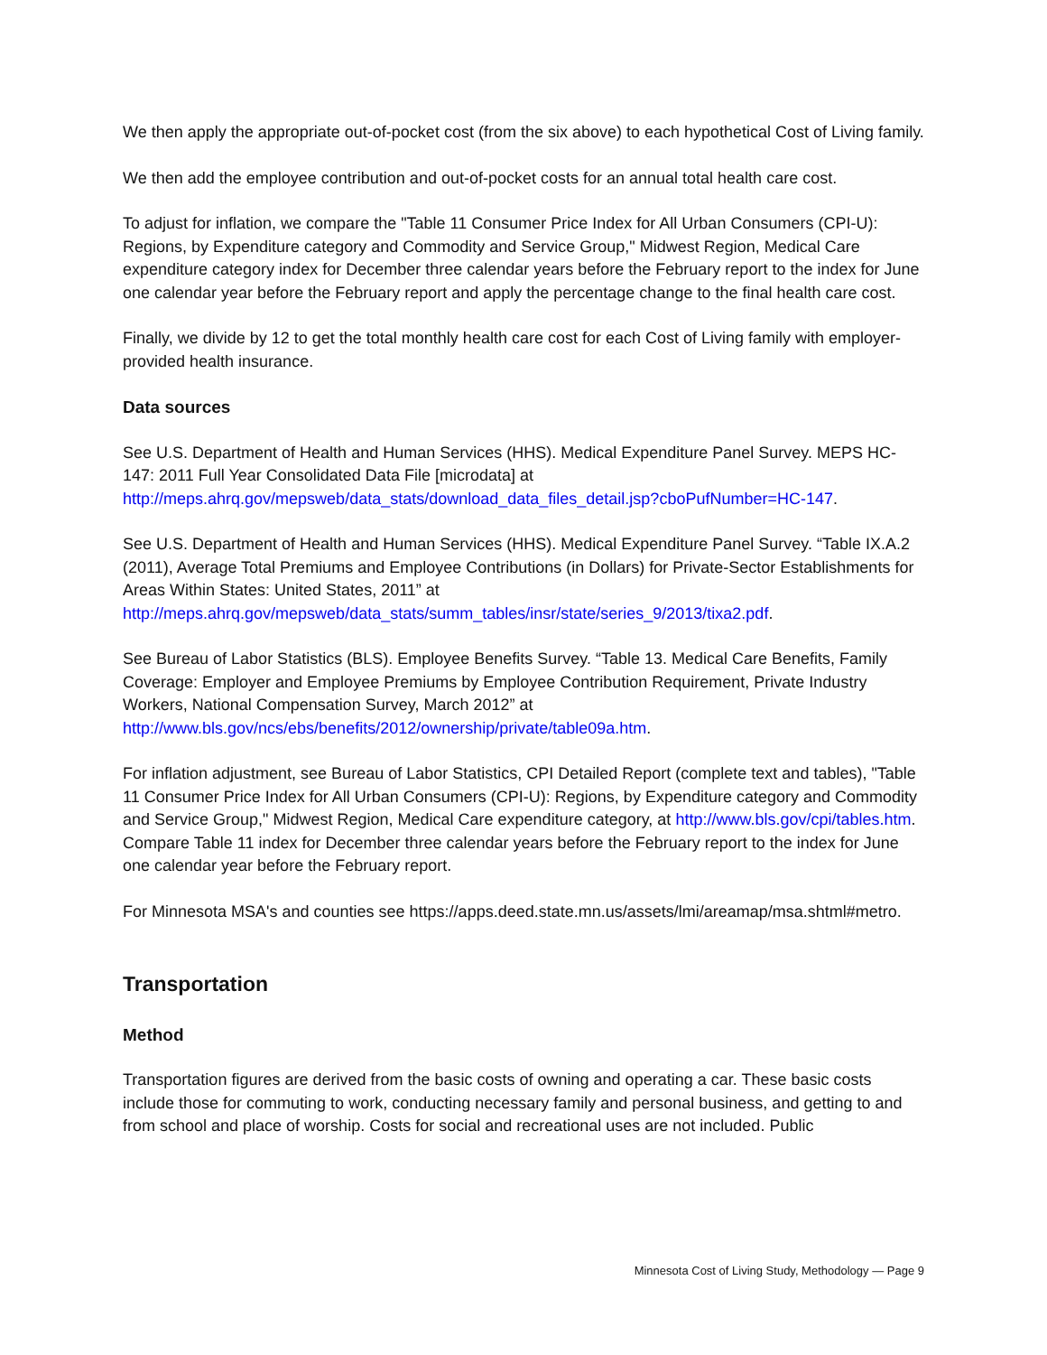We then apply the appropriate out-of-pocket cost (from the six above) to each hypothetical Cost of Living family.
We then add the employee contribution and out-of-pocket costs for an annual total health care cost.
To adjust for inflation, we compare the "Table 11 Consumer Price Index for All Urban Consumers (CPI-U): Regions, by Expenditure category and Commodity and Service Group," Midwest Region, Medical Care expenditure category index for December three calendar years before the February report to the index for June one calendar year before the February report and apply the percentage change to the final health care cost.
Finally, we divide by 12 to get the total monthly health care cost for each Cost of Living family with employer-provided health insurance.
Data sources
See U.S. Department of Health and Human Services (HHS). Medical Expenditure Panel Survey. MEPS HC-147: 2011 Full Year Consolidated Data File [microdata] at http://meps.ahrq.gov/mepsweb/data_stats/download_data_files_detail.jsp?cboPufNumber=HC-147.
See U.S. Department of Health and Human Services (HHS). Medical Expenditure Panel Survey. “Table IX.A.2 (2011), Average Total Premiums and Employee Contributions (in Dollars) for Private-Sector Establishments for Areas Within States: United States, 2011” at http://meps.ahrq.gov/mepsweb/data_stats/summ_tables/insr/state/series_9/2013/tixa2.pdf.
See Bureau of Labor Statistics (BLS). Employee Benefits Survey. “Table 13. Medical Care Benefits, Family Coverage: Employer and Employee Premiums by Employee Contribution Requirement, Private Industry Workers, National Compensation Survey, March 2012” at http://www.bls.gov/ncs/ebs/benefits/2012/ownership/private/table09a.htm.
For inflation adjustment, see Bureau of Labor Statistics, CPI Detailed Report (complete text and tables), "Table 11 Consumer Price Index for All Urban Consumers (CPI-U): Regions, by Expenditure category and Commodity and Service Group," Midwest Region, Medical Care expenditure category, at http://www.bls.gov/cpi/tables.htm. Compare Table 11 index for December three calendar years before the February report to the index for June one calendar year before the February report.
For Minnesota MSA's and counties see https://apps.deed.state.mn.us/assets/lmi/areamap/msa.shtml#metro.
Transportation
Method
Transportation figures are derived from the basic costs of owning and operating a car. These basic costs include those for commuting to work, conducting necessary family and personal business, and getting to and from school and place of worship. Costs for social and recreational uses are not included. Public
Minnesota Cost of Living Study, Methodology — Page 9